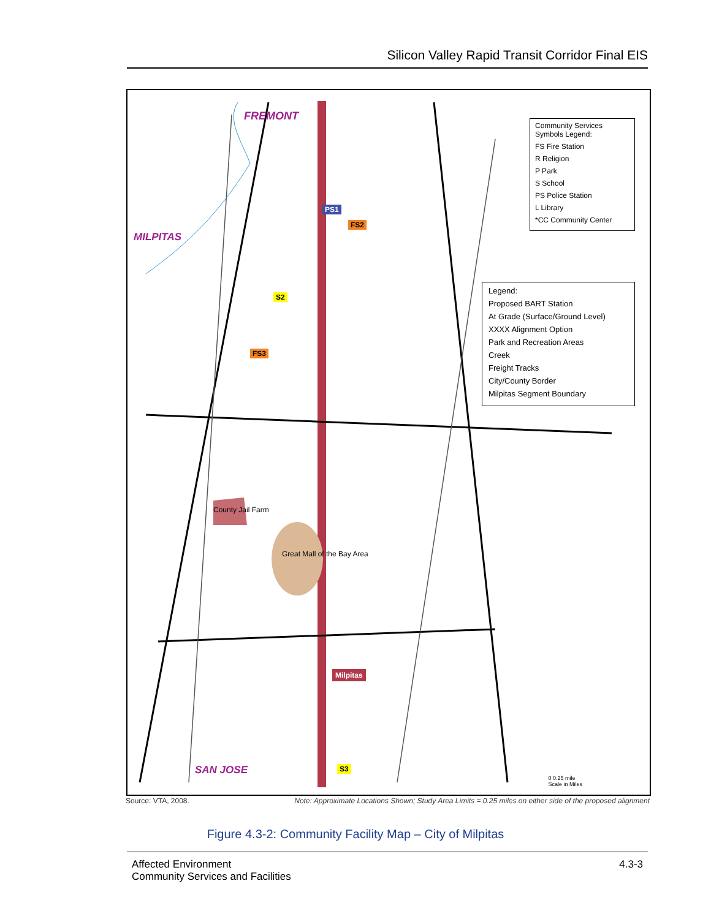Silicon Valley Rapid Transit Corridor Final EIS
FREMONT
MILPITAS
SAN JOSE
Great Mall of the Bay Area
County Jail Farm
Milpitas
PS1
FS2
FS3
S2
S3
Community Services Symbols Legend:
FS Fire Station
R Religion
P Park
S School
PS Police Station
L Library
*CC Community Center
Legend:
Proposed BART Station
At Grade (Surface/Ground Level)
XXXX Alignment Option
Park and Recreation Areas
Creek
Freight Tracks
City/County Border
Milpitas Segment Boundary
0 0.25 mile
Scale in Miles
Source: VTA, 2008.
Note: Approximate Locations Shown; Study Area Limits = 0.25 miles on either side of the proposed alignment
Figure 4.3-2: Community Facility Map – City of Milpitas
Affected Environment
Community Services and Facilities
4.3-3